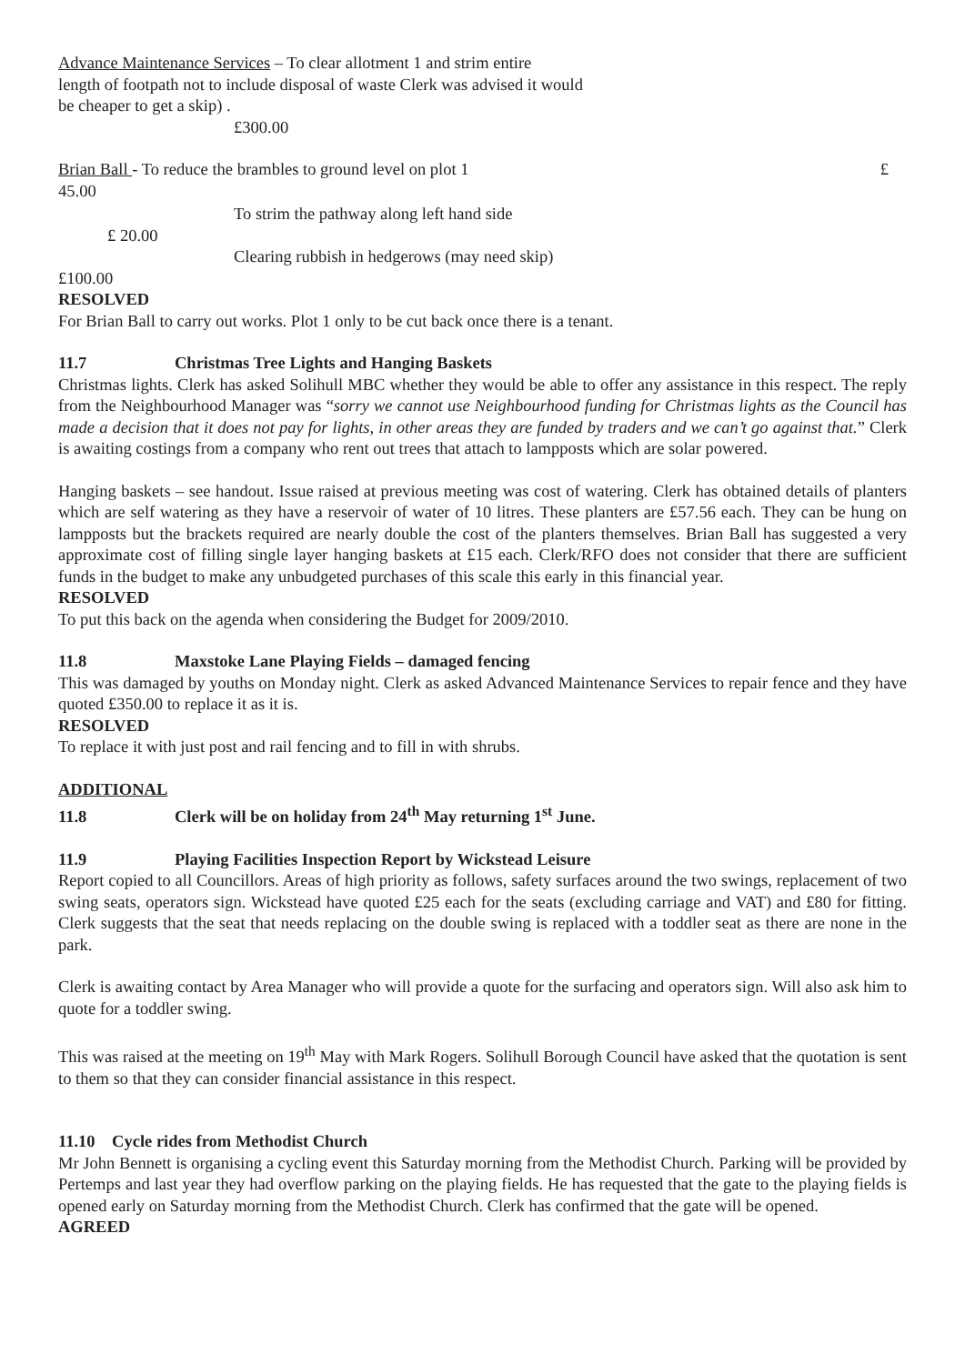Advance Maintenance Services – To clear allotment 1 and strim entire
length of footpath not to include disposal of waste Clerk was advised it would
be cheaper to get a skip) .
£300.00
Brian Ball - To reduce the brambles to ground level on plot 1 £
45.00
To strim the pathway along left hand side
£ 20.00
Clearing rubbish in hedgerows (may need skip)
£100.00
RESOLVED
For Brian Ball to carry out works. Plot 1 only to be cut back once there is a tenant.
11.7 Christmas Tree Lights and Hanging Baskets
Christmas lights. Clerk has asked Solihull MBC whether they would be able to offer any assistance in this respect. The reply from the Neighbourhood Manager was “sorry we cannot use Neighbourhood funding for Christmas lights as the Council has made a decision that it does not pay for lights, in other areas they are funded by traders and we can’t go against that.” Clerk is awaiting costings from a company who rent out trees that attach to lampposts which are solar powered.
Hanging baskets – see handout. Issue raised at previous meeting was cost of watering. Clerk has obtained details of planters which are self watering as they have a reservoir of water of 10 litres. These planters are £57.56 each. They can be hung on lampposts but the brackets required are nearly double the cost of the planters themselves. Brian Ball has suggested a very approximate cost of filling single layer hanging baskets at £15 each. Clerk/RFO does not consider that there are sufficient funds in the budget to make any unbudgeted purchases of this scale this early in this financial year.
RESOLVED
To put this back on the agenda when considering the Budget for 2009/2010.
11.8 Maxstoke Lane Playing Fields – damaged fencing
This was damaged by youths on Monday night. Clerk as asked Advanced Maintenance Services to repair fence and they have quoted £350.00 to replace it as it is.
RESOLVED
To replace it with just post and rail fencing and to fill in with shrubs.
ADDITIONAL
11.8 Clerk will be on holiday from 24<sup>th</sup> May returning 1<sup>st</sup> June.
11.9 Playing Facilities Inspection Report by Wickstead Leisure
Report copied to all Councillors. Areas of high priority as follows, safety surfaces around the two swings, replacement of two swing seats, operators sign. Wickstead have quoted £25 each for the seats (excluding carriage and VAT) and £80 for fitting. Clerk suggests that the seat that needs replacing on the double swing is replaced with a toddler seat as there are none in the park.
Clerk is awaiting contact by Area Manager who will provide a quote for the surfacing and operators sign. Will also ask him to quote for a toddler swing.
This was raised at the meeting on 19<sup>th</sup> May with Mark Rogers. Solihull Borough Council have asked that the quotation is sent to them so that they can consider financial assistance in this respect.
11.10 Cycle rides from Methodist Church
Mr John Bennett is organising a cycling event this Saturday morning from the Methodist Church. Parking will be provided by Pertemps and last year they had overflow parking on the playing fields. He has requested that the gate to the playing fields is opened early on Saturday morning from the Methodist Church. Clerk has confirmed that the gate will be opened.
AGREED